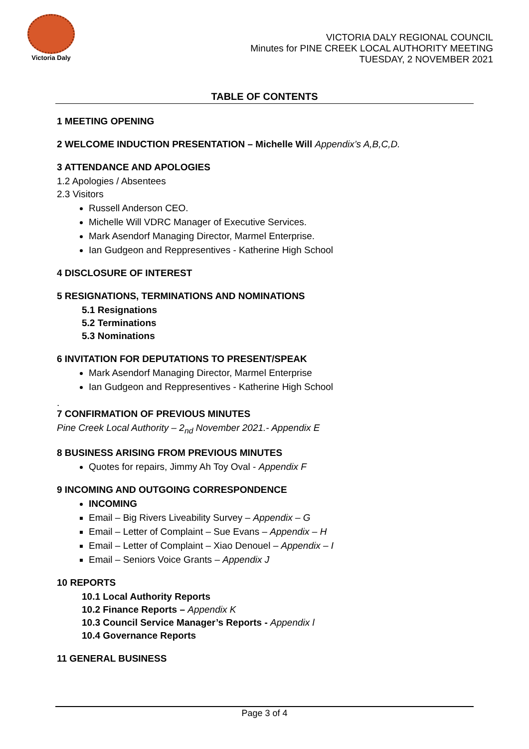Victoria Daly
VICTORIA DALY REGIONAL COUNCIL
Minutes for PINE CREEK LOCAL AUTHORITY MEETING
TUESDAY, 2 NOVEMBER 2021
TABLE OF CONTENTS
1 MEETING OPENING
2 WELCOME INDUCTION PRESENTATION – Michelle Will Appendix’s A,B,C,D.
3 ATTENDANCE AND APOLOGIES
1.2 Apologies / Absentees
2.3 Visitors
Russell Anderson CEO.
Michelle Will VDRC Manager of Executive Services.
Mark Asendorf Managing Director, Marmel Enterprise.
Ian Gudgeon and Reppresentives - Katherine High School
4 DISCLOSURE OF INTEREST
5 RESIGNATIONS, TERMINATIONS AND NOMINATIONS
5.1 Resignations
5.2 Terminations
5.3 Nominations
6 INVITATION FOR DEPUTATIONS TO PRESENT/SPEAK
Mark Asendorf Managing Director, Marmel Enterprise
Ian Gudgeon and Reppresentives - Katherine High School
.
7 CONFIRMATION OF PREVIOUS MINUTES
Pine Creek Local Authority – 2<sub>nd</sub> November 2021.- Appendix E
8 BUSINESS ARISING FROM PREVIOUS MINUTES
Quotes for repairs, Jimmy Ah Toy Oval - Appendix F
9 INCOMING AND OUTGOING CORRESPONDENCE
INCOMING
Email – Big Rivers Liveability Survey – Appendix – G
Email – Letter of Complaint – Sue Evans – Appendix – H
Email – Letter of Complaint – Xiao Denouel – Appendix – I
Email – Seniors Voice Grants – Appendix J
10 REPORTS
10.1 Local Authority Reports
10.2 Finance Reports – Appendix K
10.3 Council Service Manager’s Reports - Appendix l
10.4 Governance Reports
11 GENERAL BUSINESS
Page 3 of 4